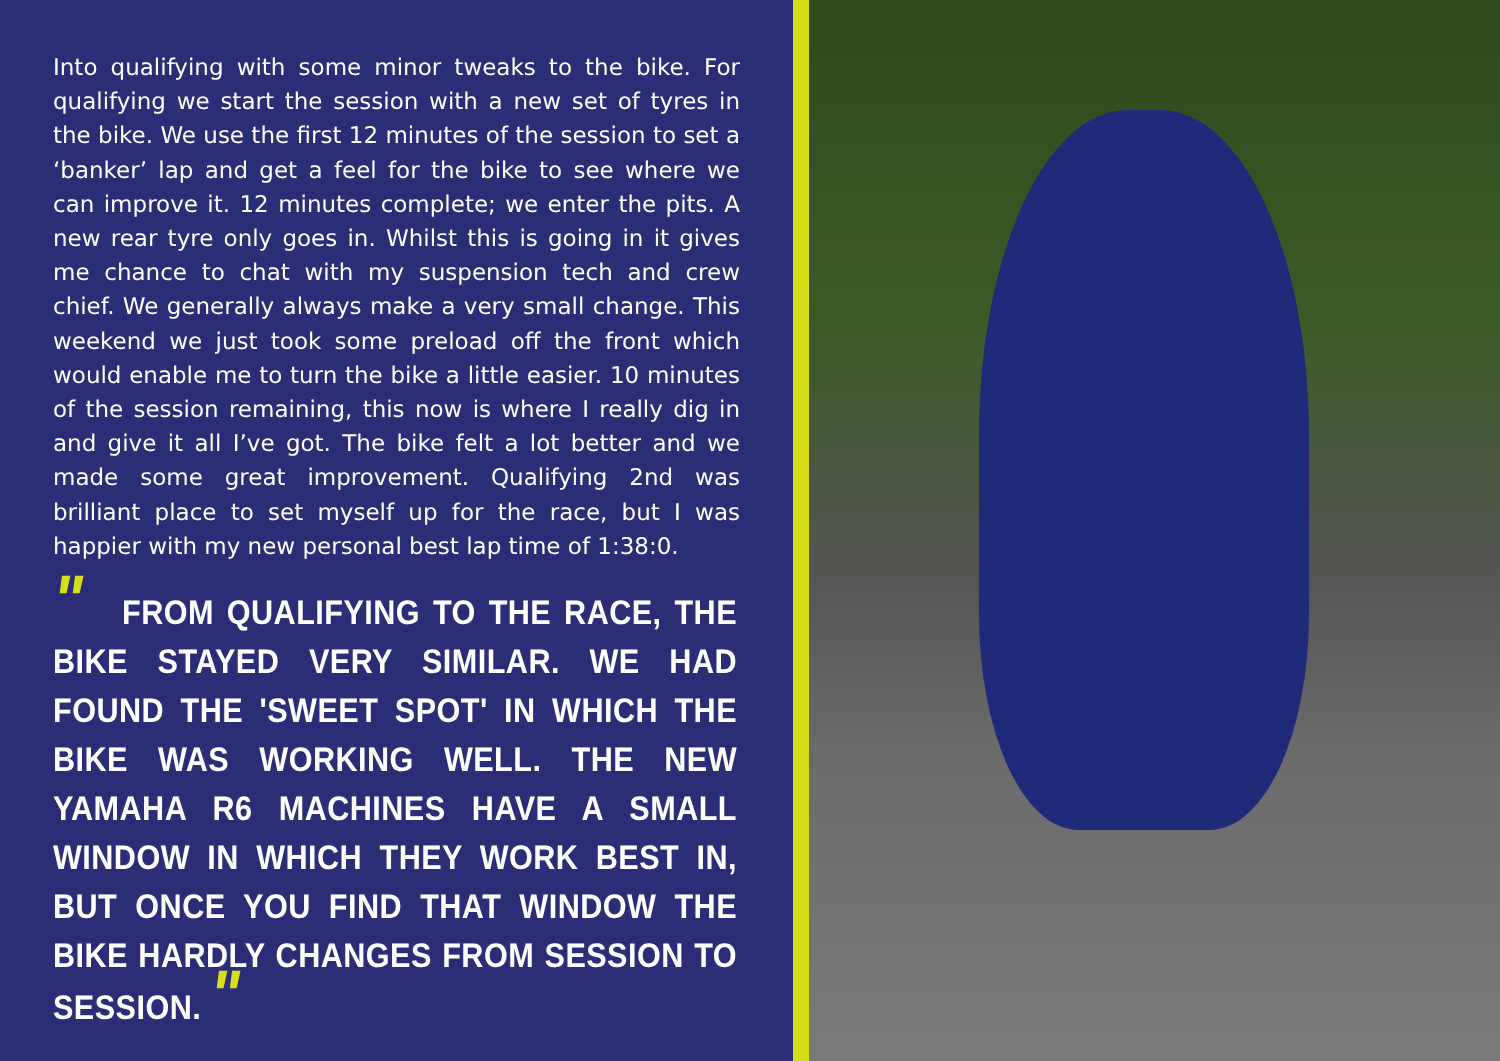Into qualifying with some minor tweaks to the bike. For qualifying we start the session with a new set of tyres in the bike. We use the first 12 minutes of the session to set a ‘banker’ lap and get a feel for the bike to see where we can improve it. 12 minutes complete; we enter the pits. A new rear tyre only goes in. Whilst this is going in it gives me chance to chat with my suspension tech and crew chief. We generally always make a very small change. This weekend we just took some preload off the front which would enable me to turn the bike a little easier. 10 minutes of the session remaining, this now is where I really dig in and give it all I’ve got. The bike felt a lot better and we made some great improvement. Qualifying 2nd was brilliant place to set myself up for the race, but I was happier with my new personal best lap time of 1:38:0.
" FROM QUALIFYING TO THE RACE, THE BIKE STAYED VERY SIMILAR. WE HAD FOUND THE 'SWEET SPOT' IN WHICH THE BIKE WAS WORKING WELL. THE NEW YAMAHA R6 MACHINES HAVE A SMALL WINDOW IN WHICH THEY WORK BEST IN, BUT ONCE YOU FIND THAT WINDOW THE BIKE HARDLY CHANGES FROM SESSION TO SESSION. "